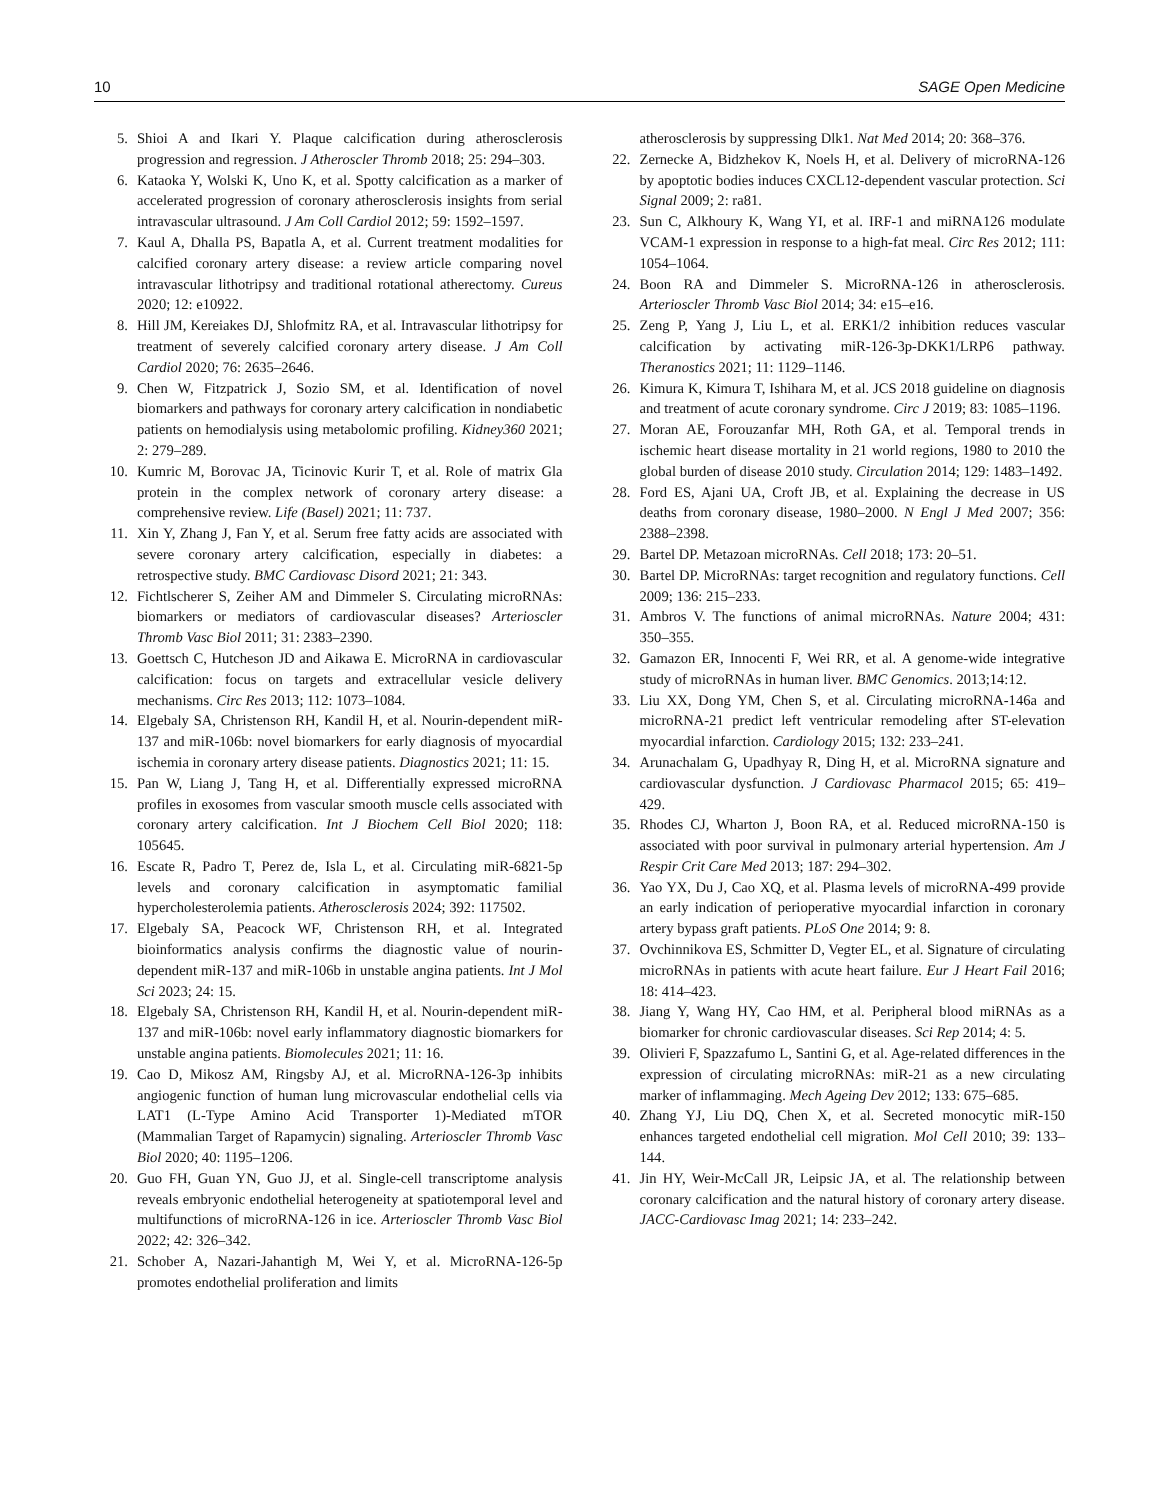10 SAGE Open Medicine
5. Shioi A and Ikari Y. Plaque calcification during atherosclerosis progression and regression. J Atheroscler Thromb 2018; 25: 294–303.
6. Kataoka Y, Wolski K, Uno K, et al. Spotty calcification as a marker of accelerated progression of coronary atherosclerosis insights from serial intravascular ultrasound. J Am Coll Cardiol 2012; 59: 1592–1597.
7. Kaul A, Dhalla PS, Bapatla A, et al. Current treatment modalities for calcified coronary artery disease: a review article comparing novel intravascular lithotripsy and traditional rotational atherectomy. Cureus 2020; 12: e10922.
8. Hill JM, Kereiakes DJ, Shlofmitz RA, et al. Intravascular lithotripsy for treatment of severely calcified coronary artery disease. J Am Coll Cardiol 2020; 76: 2635–2646.
9. Chen W, Fitzpatrick J, Sozio SM, et al. Identification of novel biomarkers and pathways for coronary artery calcification in nondiabetic patients on hemodialysis using metabolomic profiling. Kidney360 2021; 2: 279–289.
10. Kumric M, Borovac JA, Ticinovic Kurir T, et al. Role of matrix Gla protein in the complex network of coronary artery disease: a comprehensive review. Life (Basel) 2021; 11: 737.
11. Xin Y, Zhang J, Fan Y, et al. Serum free fatty acids are associated with severe coronary artery calcification, especially in diabetes: a retrospective study. BMC Cardiovasc Disord 2021; 21: 343.
12. Fichtlscherer S, Zeiher AM and Dimmeler S. Circulating microRNAs: biomarkers or mediators of cardiovascular diseases? Arterioscler Thromb Vasc Biol 2011; 31: 2383–2390.
13. Goettsch C, Hutcheson JD and Aikawa E. MicroRNA in cardiovascular calcification: focus on targets and extracellular vesicle delivery mechanisms. Circ Res 2013; 112: 1073–1084.
14. Elgebaly SA, Christenson RH, Kandil H, et al. Nourin-dependent miR-137 and miR-106b: novel biomarkers for early diagnosis of myocardial ischemia in coronary artery disease patients. Diagnostics 2021; 11: 15.
15. Pan W, Liang J, Tang H, et al. Differentially expressed microRNA profiles in exosomes from vascular smooth muscle cells associated with coronary artery calcification. Int J Biochem Cell Biol 2020; 118: 105645.
16. Escate R, Padro T, Perez de, Isla L, et al. Circulating miR-6821-5p levels and coronary calcification in asymptomatic familial hypercholesterolemia patients. Atherosclerosis 2024; 392: 117502.
17. Elgebaly SA, Peacock WF, Christenson RH, et al. Integrated bioinformatics analysis confirms the diagnostic value of nourin-dependent miR-137 and miR-106b in unstable angina patients. Int J Mol Sci 2023; 24: 15.
18. Elgebaly SA, Christenson RH, Kandil H, et al. Nourin-dependent miR-137 and miR-106b: novel early inflammatory diagnostic biomarkers for unstable angina patients. Biomolecules 2021; 11: 16.
19. Cao D, Mikosz AM, Ringsby AJ, et al. MicroRNA-126-3p inhibits angiogenic function of human lung microvascular endothelial cells via LAT1 (L-Type Amino Acid Transporter 1)-Mediated mTOR (Mammalian Target of Rapamycin) signaling. Arterioscler Thromb Vasc Biol 2020; 40: 1195–1206.
20. Guo FH, Guan YN, Guo JJ, et al. Single-cell transcriptome analysis reveals embryonic endothelial heterogeneity at spatiotemporal level and multifunctions of microRNA-126 in ice. Arterioscler Thromb Vasc Biol 2022; 42: 326–342.
21. Schober A, Nazari-Jahantigh M, Wei Y, et al. MicroRNA-126-5p promotes endothelial proliferation and limits
atherosclerosis by suppressing Dlk1. Nat Med 2014; 20: 368–376.
22. Zernecke A, Bidzhekov K, Noels H, et al. Delivery of microRNA-126 by apoptotic bodies induces CXCL12-dependent vascular protection. Sci Signal 2009; 2: ra81.
23. Sun C, Alkhoury K, Wang YI, et al. IRF-1 and miRNA126 modulate VCAM-1 expression in response to a high-fat meal. Circ Res 2012; 111: 1054–1064.
24. Boon RA and Dimmeler S. MicroRNA-126 in atherosclerosis. Arterioscler Thromb Vasc Biol 2014; 34: e15–e16.
25. Zeng P, Yang J, Liu L, et al. ERK1/2 inhibition reduces vascular calcification by activating miR-126-3p-DKK1/LRP6 pathway. Theranostics 2021; 11: 1129–1146.
26. Kimura K, Kimura T, Ishihara M, et al. JCS 2018 guideline on diagnosis and treatment of acute coronary syndrome. Circ J 2019; 83: 1085–1196.
27. Moran AE, Forouzanfar MH, Roth GA, et al. Temporal trends in ischemic heart disease mortality in 21 world regions, 1980 to 2010 the global burden of disease 2010 study. Circulation 2014; 129: 1483–1492.
28. Ford ES, Ajani UA, Croft JB, et al. Explaining the decrease in US deaths from coronary disease, 1980–2000. N Engl J Med 2007; 356: 2388–2398.
29. Bartel DP. Metazoan microRNAs. Cell 2018; 173: 20–51.
30. Bartel DP. MicroRNAs: target recognition and regulatory functions. Cell 2009; 136: 215–233.
31. Ambros V. The functions of animal microRNAs. Nature 2004; 431: 350–355.
32. Gamazon ER, Innocenti F, Wei RR, et al. A genome-wide integrative study of microRNAs in human liver. BMC Genomics. 2013;14:12.
33. Liu XX, Dong YM, Chen S, et al. Circulating microRNA-146a and microRNA-21 predict left ventricular remodeling after ST-elevation myocardial infarction. Cardiology 2015; 132: 233–241.
34. Arunachalam G, Upadhyay R, Ding H, et al. MicroRNA signature and cardiovascular dysfunction. J Cardiovasc Pharmacol 2015; 65: 419–429.
35. Rhodes CJ, Wharton J, Boon RA, et al. Reduced microRNA-150 is associated with poor survival in pulmonary arterial hypertension. Am J Respir Crit Care Med 2013; 187: 294–302.
36. Yao YX, Du J, Cao XQ, et al. Plasma levels of microRNA-499 provide an early indication of perioperative myocardial infarction in coronary artery bypass graft patients. PLoS One 2014; 9: 8.
37. Ovchinnikova ES, Schmitter D, Vegter EL, et al. Signature of circulating microRNAs in patients with acute heart failure. Eur J Heart Fail 2016; 18: 414–423.
38. Jiang Y, Wang HY, Cao HM, et al. Peripheral blood miRNAs as a biomarker for chronic cardiovascular diseases. Sci Rep 2014; 4: 5.
39. Olivieri F, Spazzafumo L, Santini G, et al. Age-related differences in the expression of circulating microRNAs: miR-21 as a new circulating marker of inflammaging. Mech Ageing Dev 2012; 133: 675–685.
40. Zhang YJ, Liu DQ, Chen X, et al. Secreted monocytic miR-150 enhances targeted endothelial cell migration. Mol Cell 2010; 39: 133–144.
41. Jin HY, Weir-McCall JR, Leipsic JA, et al. The relationship between coronary calcification and the natural history of coronary artery disease. JACC-Cardiovasc Imag 2021; 14: 233–242.